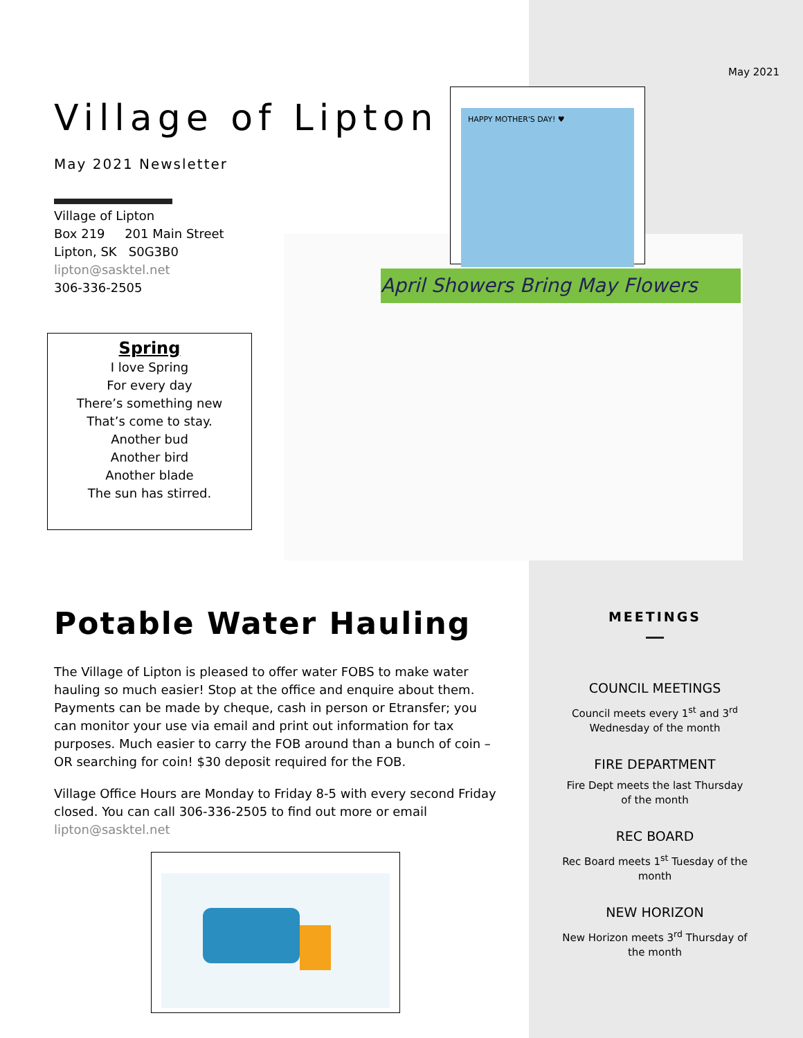May 2021
Village of Lipton
May 2021 Newsletter
Village of Lipton
Box 219 201 Main Street
Lipton, SK S0G3B0
lipton@sasktel.net
306-336-2505
Spring
I love Spring
For every day
There’s something new
That’s come to stay.
Another bud
Another bird
Another blade
The sun has stirred.
April Showers Bring May Flowers
HAPPY MOTHER'S DAY! ♥
Potable Water Hauling
The Village of Lipton is pleased to offer water FOBS to make water hauling so much easier! Stop at the office and enquire about them. Payments can be made by cheque, cash in person or Etransfer; you can monitor your use via email and print out information for tax purposes. Much easier to carry the FOB around than a bunch of coin – OR searching for coin! $30 deposit required for the FOB.
Village Office Hours are Monday to Friday 8-5 with every second Friday closed. You can call 306-336-2505 to find out more or email lipton@sasktel.net
MEETINGS
COUNCIL MEETINGS
Council meets every 1<sup>st</sup> and 3<sup>rd</sup> Wednesday of the month
FIRE DEPARTMENT
Fire Dept meets the last Thursday of the month
REC BOARD
Rec Board meets 1<sup>st</sup> Tuesday of the month
NEW HORIZON
New Horizon meets 3<sup>rd</sup> Thursday of the month